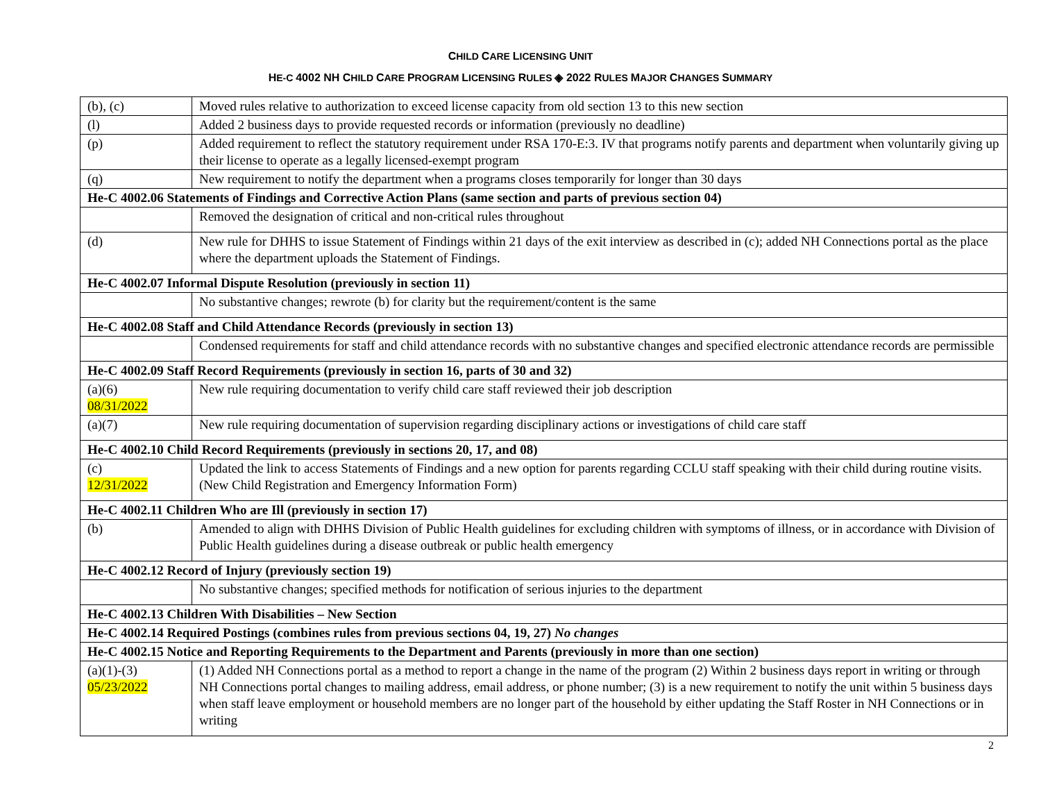CHILD CARE LICENSING UNIT
HE-C 4002 NH CHILD CARE PROGRAM LICENSING RULES ◈ 2022 RULES MAJOR CHANGES SUMMARY
| (b), (c) | Moved rules relative to authorization to exceed license capacity from old section 13 to this new section |
| (l) | Added 2 business days to provide requested records or information (previously no deadline) |
| (p) | Added requirement to reflect the statutory requirement under RSA 170-E:3. IV that programs notify parents and department when voluntarily giving up their license to operate as a legally licensed-exempt program |
| (q) | New requirement to notify the department when a programs closes temporarily for longer than 30 days |
| He-C 4002.06 Statements of Findings and Corrective Action Plans (same section and parts of previous section 04) | |
| | Removed the designation of critical and non-critical rules throughout |
| (d) | New rule for DHHS to issue Statement of Findings within 21 days of the exit interview as described in (c); added NH Connections portal as the place where the department uploads the Statement of Findings. |
| He-C 4002.07 Informal Dispute Resolution (previously in section 11) | |
| | No substantive changes; rewrote (b) for clarity but the requirement/content is the same |
| He-C 4002.08 Staff and Child Attendance Records (previously in section 13) | |
| | Condensed requirements for staff and child attendance records with no substantive changes and specified electronic attendance records are permissible |
| He-C 4002.09 Staff Record Requirements (previously in section 16, parts of 30 and 32) | |
| (a)(6) 08/31/2022 | New rule requiring documentation to verify child care staff reviewed their job description |
| (a)(7) | New rule requiring documentation of supervision regarding disciplinary actions or investigations of child care staff |
| He-C 4002.10 Child Record Requirements (previously in sections 20, 17, and 08) | |
| (c) 12/31/2022 | Updated the link to access Statements of Findings and a new option for parents regarding CCLU staff speaking with their child during routine visits. (New Child Registration and Emergency Information Form) |
| He-C 4002.11 Children Who are Ill (previously in section 17) | |
| (b) | Amended to align with DHHS Division of Public Health guidelines for excluding children with symptoms of illness, or in accordance with Division of Public Health guidelines during a disease outbreak or public health emergency |
| He-C 4002.12 Record of Injury (previously section 19) | |
| | No substantive changes; specified methods for notification of serious injuries to the department |
| He-C 4002.13 Children With Disabilities – New Section | |
| He-C 4002.14 Required Postings (combines rules from previous sections 04, 19, 27) No changes | |
| He-C 4002.15 Notice and Reporting Requirements to the Department and Parents (previously in more than one section) | |
| (a)(1)-(3) 05/23/2022 | (1) Added NH Connections portal as a method to report a change in the name of the program (2) Within 2 business days report in writing or through NH Connections portal changes to mailing address, email address, or phone number; (3) is a new requirement to notify the unit within 5 business days when staff leave employment or household members are no longer part of the household by either updating the Staff Roster in NH Connections or in writing |
2